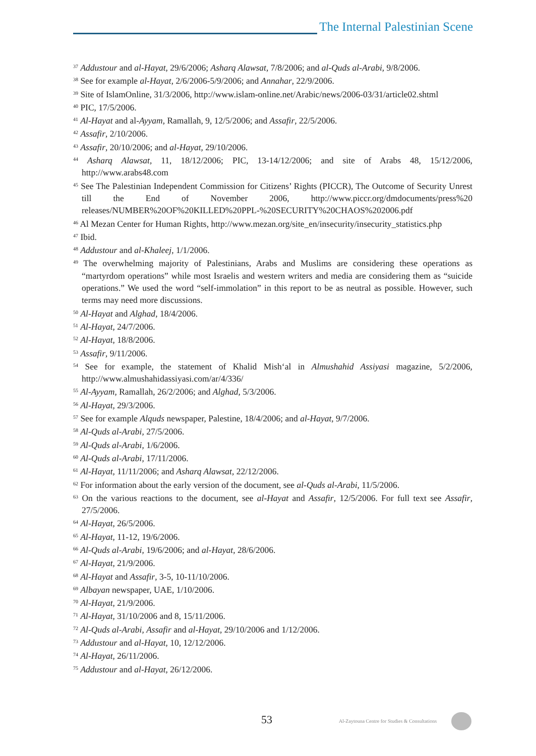The Internal Palestinian Scene
<sup>37</sup> Addustour and al-Hayat, 29/6/2006; Asharq Alawsat, 7/8/2006; and al-Quds al-Arabi, 9/8/2006.
<sup>38</sup> See for example al-Hayat, 2/6/2006-5/9/2006; and Annahar, 22/9/2006.
<sup>39</sup> Site of IslamOnline, 31/3/2006, http://www.islam-online.net/Arabic/news/2006-03/31/article02.shtml
<sup>40</sup> PIC, 17/5/2006.
<sup>41</sup> Al-Hayat and al-Ayyam, Ramallah, 9, 12/5/2006; and Assafir, 22/5/2006.
<sup>42</sup> Assafir, 2/10/2006.
<sup>43</sup> Assafir, 20/10/2006; and al-Hayat, 29/10/2006.
<sup>44</sup> Asharq Alawsat, 11, 18/12/2006; PIC, 13-14/12/2006; and site of Arabs 48, 15/12/2006, http://www.arabs48.com
<sup>45</sup> See The Palestinian Independent Commission for Citizens’ Rights (PICCR), The Outcome of Security Unrest till the End of November 2006, http://www.piccr.org/dmdocuments/press%20 releases/NUMBER%20OF%20KILLED%20PPL-%20SECURITY%20CHAOS%202006.pdf
<sup>46</sup> Al Mezan Center for Human Rights, http://www.mezan.org/site_en/insecurity/insecurity_statistics.php
<sup>47</sup> Ibid.
<sup>48</sup> Addustour and al-Khaleej, 1/1/2006.
<sup>49</sup> The overwhelming majority of Palestinians, Arabs and Muslims are considering these operations as “martyrdom operations” while most Israelis and western writers and media are considering them as “suicide operations.” We used the word “self-immolation” in this report to be as neutral as possible. However, such terms may need more discussions.
<sup>50</sup> Al-Hayat and Alghad, 18/4/2006.
<sup>51</sup> Al-Hayat, 24/7/2006.
<sup>52</sup> Al-Hayat, 18/8/2006.
<sup>53</sup> Assafir, 9/11/2006.
<sup>54</sup> See for example, the statement of Khalid Mish‘al in Almushahid Assiyasi magazine, 5/2/2006, http://www.almushahidassiyasi.com/ar/4/336/
<sup>55</sup> Al-Ayyam, Ramallah, 26/2/2006; and Alghad, 5/3/2006.
<sup>56</sup> Al-Hayat, 29/3/2006.
<sup>57</sup> See for example Alquds newspaper, Palestine, 18/4/2006; and al-Hayat, 9/7/2006.
<sup>58</sup> Al-Quds al-Arabi, 27/5/2006.
<sup>59</sup> Al-Quds al-Arabi, 1/6/2006.
<sup>60</sup> Al-Quds al-Arabi, 17/11/2006.
<sup>61</sup> Al-Hayat, 11/11/2006; and Asharq Alawsat, 22/12/2006.
<sup>62</sup> For information about the early version of the document, see al-Quds al-Arabi, 11/5/2006.
<sup>63</sup> On the various reactions to the document, see al-Hayat and Assafir, 12/5/2006. For full text see Assafir, 27/5/2006.
<sup>64</sup> Al-Hayat, 26/5/2006.
<sup>65</sup> Al-Hayat, 11-12, 19/6/2006.
<sup>66</sup> Al-Quds al-Arabi, 19/6/2006; and al-Hayat, 28/6/2006.
<sup>67</sup> Al-Hayat, 21/9/2006.
<sup>68</sup> Al-Hayat and Assafir, 3-5, 10-11/10/2006.
<sup>69</sup> Albayan newspaper, UAE, 1/10/2006.
<sup>70</sup> Al-Hayat, 21/9/2006.
<sup>71</sup> Al-Hayat, 31/10/2006 and 8, 15/11/2006.
<sup>72</sup> Al-Quds al-Arabi, Assafir and al-Hayat, 29/10/2006 and 1/12/2006.
<sup>73</sup> Addustour and al-Hayat, 10, 12/12/2006.
<sup>74</sup> Al-Hayat, 26/11/2006.
<sup>75</sup> Addustour and al-Hayat, 26/12/2006.
53
Al-Zaytouna Centre for Studies & Consultations